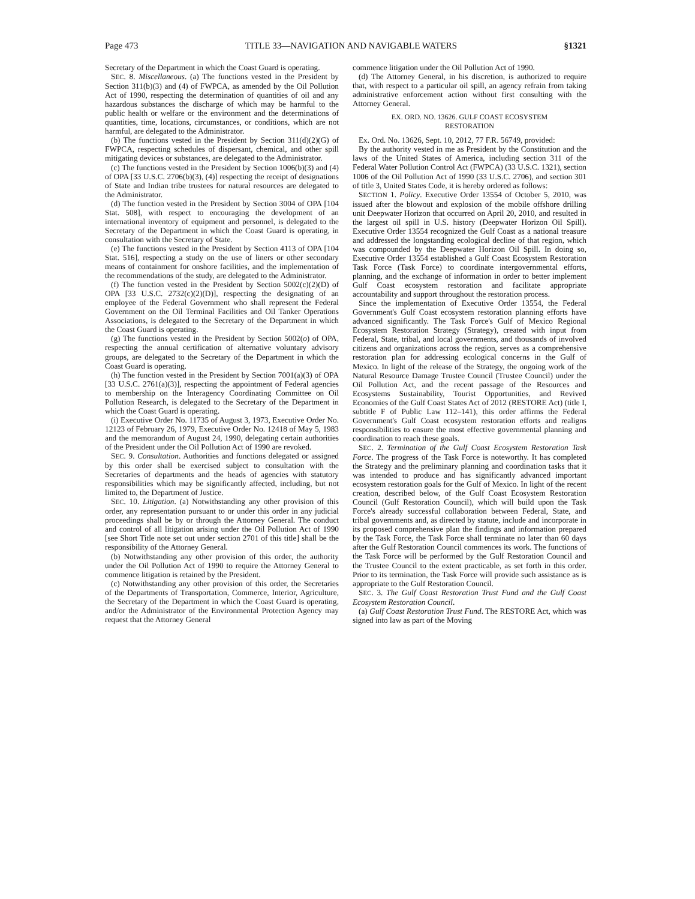Page 473 TITLE 33—NAVIGATION AND NAVIGABLE WATERS §1321
Secretary of the Department in which the Coast Guard is operating.
SEC. 8. Miscellaneous. (a) The functions vested in the President by Section 311(b)(3) and (4) of FWPCA, as amended by the Oil Pollution Act of 1990, respecting the determination of quantities of oil and any hazardous substances the discharge of which may be harmful to the public health or welfare or the environment and the determinations of quantities, time, locations, circumstances, or conditions, which are not harmful, are delegated to the Administrator.
(b) The functions vested in the President by Section 311(d)(2)(G) of FWPCA, respecting schedules of dispersant, chemical, and other spill mitigating devices or substances, are delegated to the Administrator.
(c) The functions vested in the President by Section 1006(b)(3) and (4) of OPA [33 U.S.C. 2706(b)(3), (4)] respecting the receipt of designations of State and Indian tribe trustees for natural resources are delegated to the Administrator.
(d) The function vested in the President by Section 3004 of OPA [104 Stat. 508], with respect to encouraging the development of an international inventory of equipment and personnel, is delegated to the Secretary of the Department in which the Coast Guard is operating, in consultation with the Secretary of State.
(e) The functions vested in the President by Section 4113 of OPA [104 Stat. 516], respecting a study on the use of liners or other secondary means of containment for onshore facilities, and the implementation of the recommendations of the study, are delegated to the Administrator.
(f) The function vested in the President by Section 5002(c)(2)(D) of OPA [33 U.S.C. 2732(c)(2)(D)], respecting the designating of an employee of the Federal Government who shall represent the Federal Government on the Oil Terminal Facilities and Oil Tanker Operations Associations, is delegated to the Secretary of the Department in which the Coast Guard is operating.
(g) The functions vested in the President by Section 5002(o) of OPA, respecting the annual certification of alternative voluntary advisory groups, are delegated to the Secretary of the Department in which the Coast Guard is operating.
(h) The function vested in the President by Section 7001(a)(3) of OPA [33 U.S.C. 2761(a)(3)], respecting the appointment of Federal agencies to membership on the Interagency Coordinating Committee on Oil Pollution Research, is delegated to the Secretary of the Department in which the Coast Guard is operating.
(i) Executive Order No. 11735 of August 3, 1973, Executive Order No. 12123 of February 26, 1979, Executive Order No. 12418 of May 5, 1983 and the memorandum of August 24, 1990, delegating certain authorities of the President under the Oil Pollution Act of 1990 are revoked.
SEC. 9. Consultation. Authorities and functions delegated or assigned by this order shall be exercised subject to consultation with the Secretaries of departments and the heads of agencies with statutory responsibilities which may be significantly affected, including, but not limited to, the Department of Justice.
SEC. 10. Litigation. (a) Notwithstanding any other provision of this order, any representation pursuant to or under this order in any judicial proceedings shall be by or through the Attorney General. The conduct and control of all litigation arising under the Oil Pollution Act of 1990 [see Short Title note set out under section 2701 of this title] shall be the responsibility of the Attorney General.
(b) Notwithstanding any other provision of this order, the authority under the Oil Pollution Act of 1990 to require the Attorney General to commence litigation is retained by the President.
(c) Notwithstanding any other provision of this order, the Secretaries of the Departments of Transportation, Commerce, Interior, Agriculture, the Secretary of the Department in which the Coast Guard is operating, and/or the Administrator of the Environmental Protection Agency may request that the Attorney General
commence litigation under the Oil Pollution Act of 1990.
(d) The Attorney General, in his discretion, is authorized to require that, with respect to a particular oil spill, an agency refrain from taking administrative enforcement action without first consulting with the Attorney General.
EX. ORD. NO. 13626. GULF COAST ECOSYSTEM
RESTORATION
Ex. Ord. No. 13626, Sept. 10, 2012, 77 F.R. 56749, provided:
By the authority vested in me as President by the Constitution and the laws of the United States of America, including section 311 of the Federal Water Pollution Control Act (FWPCA) (33 U.S.C. 1321), section 1006 of the Oil Pollution Act of 1990 (33 U.S.C. 2706), and section 301 of title 3, United States Code, it is hereby ordered as follows:
SECTION 1. Policy. Executive Order 13554 of October 5, 2010, was issued after the blowout and explosion of the mobile offshore drilling unit Deepwater Horizon that occurred on April 20, 2010, and resulted in the largest oil spill in U.S. history (Deepwater Horizon Oil Spill). Executive Order 13554 recognized the Gulf Coast as a national treasure and addressed the longstanding ecological decline of that region, which was compounded by the Deepwater Horizon Oil Spill. In doing so, Executive Order 13554 established a Gulf Coast Ecosystem Restoration Task Force (Task Force) to coordinate intergovernmental efforts, planning, and the exchange of information in order to better implement Gulf Coast ecosystem restoration and facilitate appropriate accountability and support throughout the restoration process.
Since the implementation of Executive Order 13554, the Federal Government's Gulf Coast ecosystem restoration planning efforts have advanced significantly. The Task Force's Gulf of Mexico Regional Ecosystem Restoration Strategy (Strategy), created with input from Federal, State, tribal, and local governments, and thousands of involved citizens and organizations across the region, serves as a comprehensive restoration plan for addressing ecological concerns in the Gulf of Mexico. In light of the release of the Strategy, the ongoing work of the Natural Resource Damage Trustee Council (Trustee Council) under the Oil Pollution Act, and the recent passage of the Resources and Ecosystems Sustainability, Tourist Opportunities, and Revived Economies of the Gulf Coast States Act of 2012 (RESTORE Act) (title I, subtitle F of Public Law 112–141), this order affirms the Federal Government's Gulf Coast ecosystem restoration efforts and realigns responsibilities to ensure the most effective governmental planning and coordination to reach these goals.
SEC. 2. Termination of the Gulf Coast Ecosystem Restoration Task Force. The progress of the Task Force is noteworthy. It has completed the Strategy and the preliminary planning and coordination tasks that it was intended to produce and has significantly advanced important ecosystem restoration goals for the Gulf of Mexico. In light of the recent creation, described below, of the Gulf Coast Ecosystem Restoration Council (Gulf Restoration Council), which will build upon the Task Force's already successful collaboration between Federal, State, and tribal governments and, as directed by statute, include and incorporate in its proposed comprehensive plan the findings and information prepared by the Task Force, the Task Force shall terminate no later than 60 days after the Gulf Restoration Council commences its work. The functions of the Task Force will be performed by the Gulf Restoration Council and the Trustee Council to the extent practicable, as set forth in this order. Prior to its termination, the Task Force will provide such assistance as is appropriate to the Gulf Restoration Council.
SEC. 3. The Gulf Coast Restoration Trust Fund and the Gulf Coast Ecosystem Restoration Council.
(a) Gulf Coast Restoration Trust Fund. The RESTORE Act, which was signed into law as part of the Moving